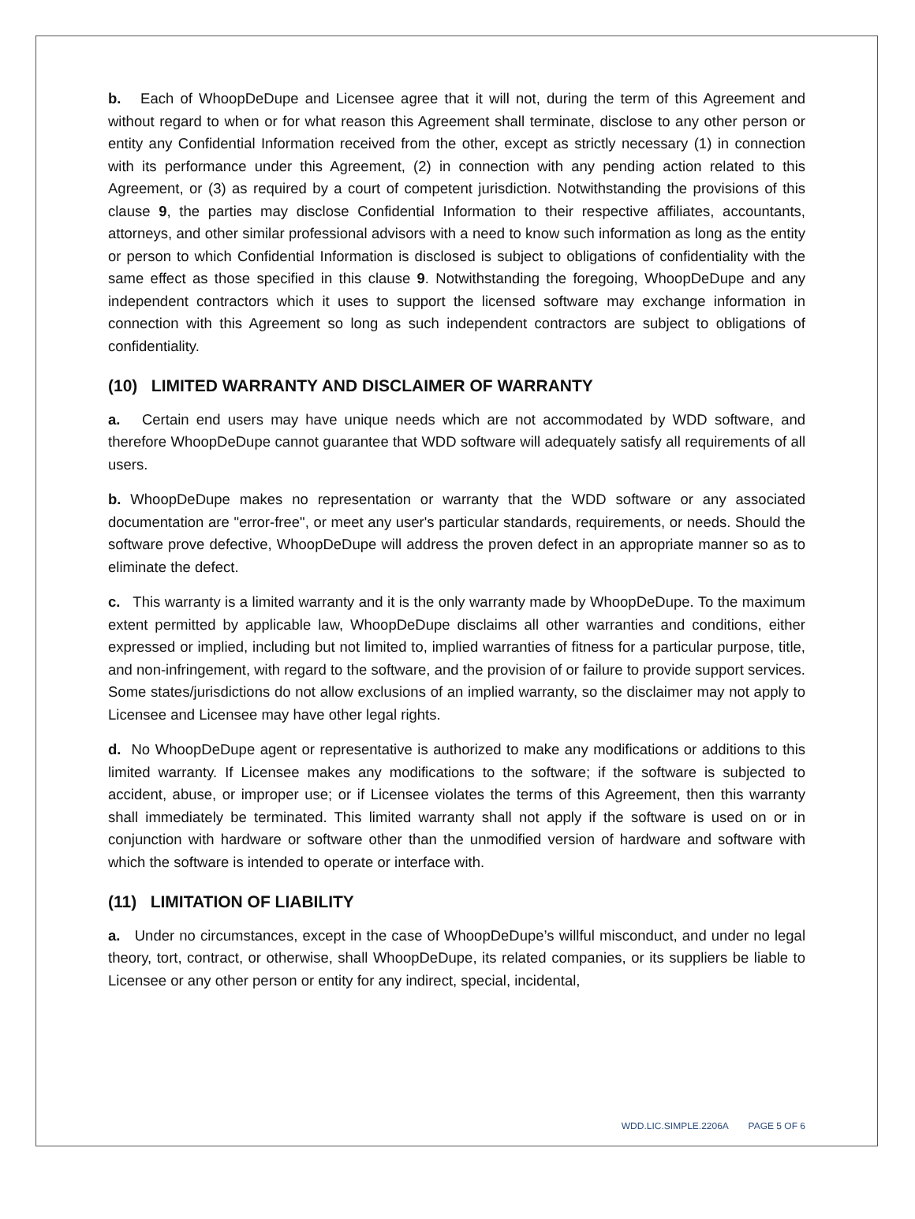b. Each of WhoopDeDupe and Licensee agree that it will not, during the term of this Agreement and without regard to when or for what reason this Agreement shall terminate, disclose to any other person or entity any Confidential Information received from the other, except as strictly necessary (1) in connection with its performance under this Agreement, (2) in connection with any pending action related to this Agreement, or (3) as required by a court of competent jurisdiction. Notwithstanding the provisions of this clause 9, the parties may disclose Confidential Information to their respective affiliates, accountants, attorneys, and other similar professional advisors with a need to know such information as long as the entity or person to which Confidential Information is disclosed is subject to obligations of confidentiality with the same effect as those specified in this clause 9. Notwithstanding the foregoing, WhoopDeDupe and any independent contractors which it uses to support the licensed software may exchange information in connection with this Agreement so long as such independent contractors are subject to obligations of confidentiality.
(10) LIMITED WARRANTY AND DISCLAIMER OF WARRANTY
a. Certain end users may have unique needs which are not accommodated by WDD software, and therefore WhoopDeDupe cannot guarantee that WDD software will adequately satisfy all requirements of all users.
b. WhoopDeDupe makes no representation or warranty that the WDD software or any associated documentation are "error-free", or meet any user's particular standards, requirements, or needs. Should the software prove defective, WhoopDeDupe will address the proven defect in an appropriate manner so as to eliminate the defect.
c. This warranty is a limited warranty and it is the only warranty made by WhoopDeDupe. To the maximum extent permitted by applicable law, WhoopDeDupe disclaims all other warranties and conditions, either expressed or implied, including but not limited to, implied warranties of fitness for a particular purpose, title, and non-infringement, with regard to the software, and the provision of or failure to provide support services. Some states/jurisdictions do not allow exclusions of an implied warranty, so the disclaimer may not apply to Licensee and Licensee may have other legal rights.
d. No WhoopDeDupe agent or representative is authorized to make any modifications or additions to this limited warranty. If Licensee makes any modifications to the software; if the software is subjected to accident, abuse, or improper use; or if Licensee violates the terms of this Agreement, then this warranty shall immediately be terminated. This limited warranty shall not apply if the software is used on or in conjunction with hardware or software other than the unmodified version of hardware and software with which the software is intended to operate or interface with.
(11) LIMITATION OF LIABILITY
a. Under no circumstances, except in the case of WhoopDeDupe’s willful misconduct, and under no legal theory, tort, contract, or otherwise, shall WhoopDeDupe, its related companies, or its suppliers be liable to Licensee or any other person or entity for any indirect, special, incidental,
WDD.LIC.SIMPLE.2206A PAGE 5 OF 6